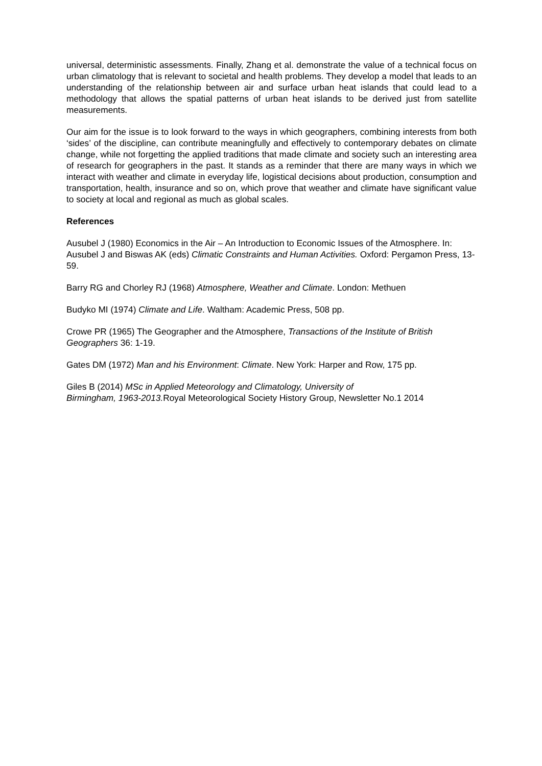universal, deterministic assessments. Finally, Zhang et al. demonstrate the value of a technical focus on urban climatology that is relevant to societal and health problems. They develop a model that leads to an understanding of the relationship between air and surface urban heat islands that could lead to a methodology that allows the spatial patterns of urban heat islands to be derived just from satellite measurements.
Our aim for the issue is to look forward to the ways in which geographers, combining interests from both ‘sides’ of the discipline, can contribute meaningfully and effectively to contemporary debates on climate change, while not forgetting the applied traditions that made climate and society such an interesting area of research for geographers in the past. It stands as a reminder that there are many ways in which we interact with weather and climate in everyday life, logistical decisions about production, consumption and transportation, health, insurance and so on, which prove that weather and climate have significant value to society at local and regional as much as global scales.
References
Ausubel J (1980) Economics in the Air – An Introduction to Economic Issues of the Atmosphere. In: Ausubel J and Biswas AK (eds) Climatic Constraints and Human Activities. Oxford: Pergamon Press, 13-59.
Barry RG and Chorley RJ (1968) Atmosphere, Weather and Climate. London: Methuen
Budyko MI (1974) Climate and Life. Waltham: Academic Press, 508 pp.
Crowe PR (1965) The Geographer and the Atmosphere, Transactions of the Institute of British Geographers 36: 1-19.
Gates DM (1972) Man and his Environment: Climate. New York: Harper and Row, 175 pp.
Giles B (2014) MSc in Applied Meteorology and Climatology, University of
Birmingham, 1963-2013. Royal Meteorological Society History Group, Newsletter No.1 2014